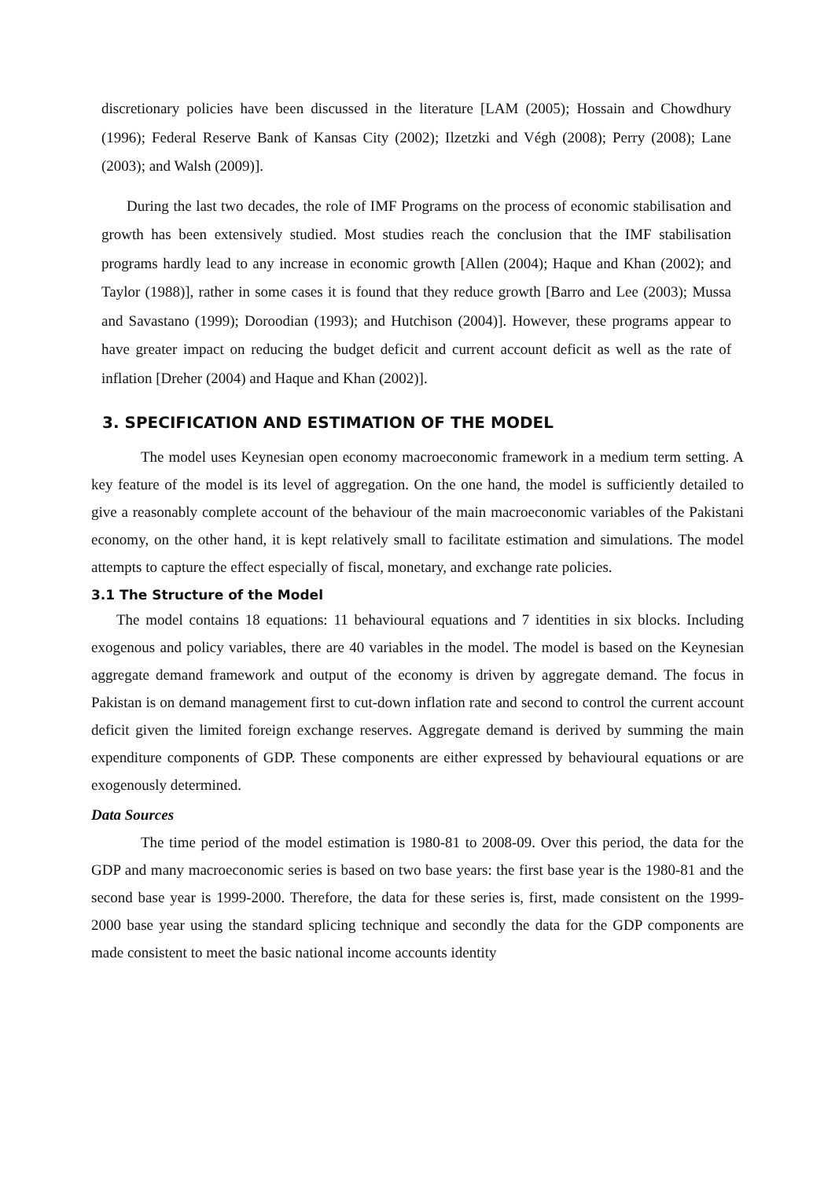discretionary policies have been discussed in the literature [LAM (2005); Hossain and Chowdhury (1996); Federal Reserve Bank of Kansas City (2002); Ilzetzki and Végh (2008); Perry (2008); Lane (2003); and Walsh (2009)].
During the last two decades, the role of IMF Programs on the process of economic stabilisation and growth has been extensively studied. Most studies reach the conclusion that the IMF stabilisation programs hardly lead to any increase in economic growth [Allen (2004); Haque and Khan (2002); and Taylor (1988)], rather in some cases it is found that they reduce growth [Barro and Lee (2003); Mussa and Savastano (1999); Doroodian (1993); and Hutchison (2004)]. However, these programs appear to have greater impact on reducing the budget deficit and current account deficit as well as the rate of inflation [Dreher (2004) and Haque and Khan (2002)].
3. SPECIFICATION AND ESTIMATION OF THE MODEL
The model uses Keynesian open economy macroeconomic framework in a medium term setting. A key feature of the model is its level of aggregation. On the one hand, the model is sufficiently detailed to give a reasonably complete account of the behaviour of the main macroeconomic variables of the Pakistani economy, on the other hand, it is kept relatively small to facilitate estimation and simulations. The model attempts to capture the effect especially of fiscal, monetary, and exchange rate policies.
3.1 The Structure of the Model
The model contains 18 equations: 11 behavioural equations and 7 identities in six blocks. Including exogenous and policy variables, there are 40 variables in the model. The model is based on the Keynesian aggregate demand framework and output of the economy is driven by aggregate demand. The focus in Pakistan is on demand management first to cut-down inflation rate and second to control the current account deficit given the limited foreign exchange reserves. Aggregate demand is derived by summing the main expenditure components of GDP. These components are either expressed by behavioural equations or are exogenously determined.
Data Sources
The time period of the model estimation is 1980-81 to 2008-09. Over this period, the data for the GDP and many macroeconomic series is based on two base years: the first base year is the 1980-81 and the second base year is 1999-2000. Therefore, the data for these series is, first, made consistent on the 1999-2000 base year using the standard splicing technique and secondly the data for the GDP components are made consistent to meet the basic national income accounts identity